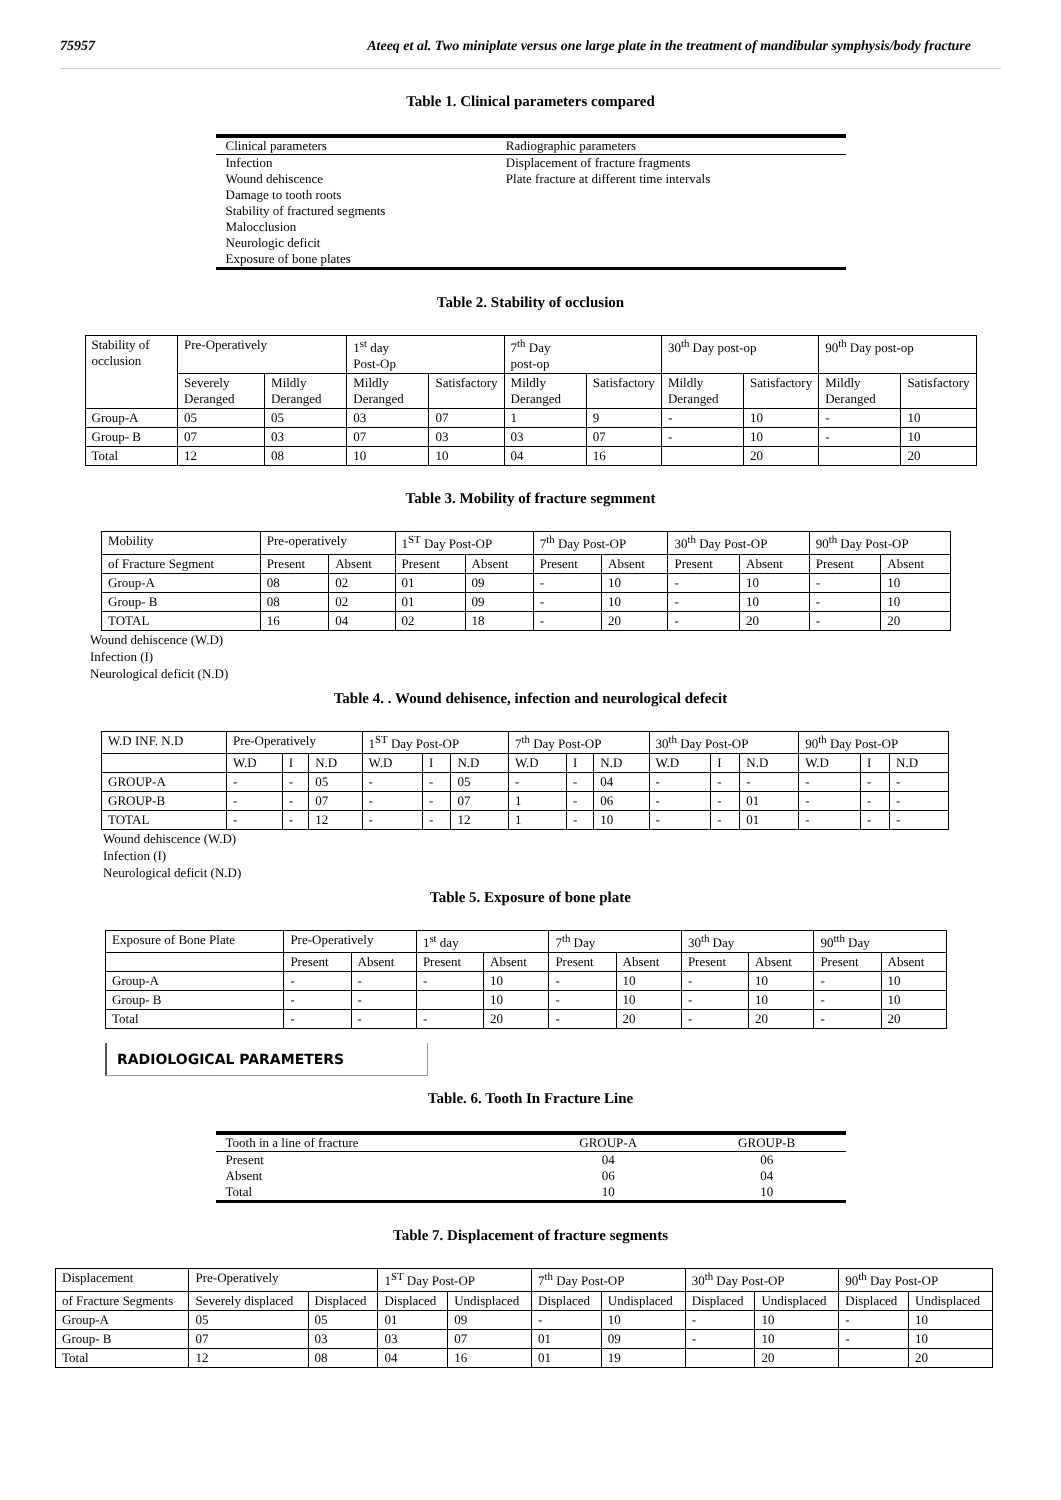75957 Ateeq et al. Two miniplate versus one large plate in the treatment of mandibular symphysis/body fracture
Table 1. Clinical parameters compared
| Clinical parameters | Radiographic parameters |
| Infection Wound dehiscence Damage to tooth roots Stability of fractured segments Malocclusion Neurologic deficit Exposure of bone plates | Displacement of fracture fragments Plate fracture at different time intervals |
Table 2. Stability of occlusion
| Stability of occlusion | Pre-Operatively | | 1<sup>st</sup> day Post-Op | | 7<sup>th</sup> Day post-op | | 30<sup>th</sup> Day post-op | | 90<sup>th</sup> Day post-op | |
| | Severely Deranged | Mildly Deranged | Mildly Deranged | Satisfactory | Mildly Deranged | Satisfactory | Mildly Deranged | Satisfactory | Mildly Deranged | Satisfactory |
| Group-A | 05 | 05 | 03 | 07 | 1 | 9 | - | 10 | - | 10 |
| Group- B | 07 | 03 | 07 | 03 | 03 | 07 | - | 10 | - | 10 |
| Total | 12 | 08 | 10 | 10 | 04 | 16 | | 20 | | 20 |
Table 3. Mobility of fracture segmment
| Mobility | Pre-operatively | | 1<sup>ST</sup> Day Post-OP | | 7<sup>th</sup> Day Post-OP | | 30<sup>th</sup> Day Post-OP | | 90<sup>th</sup> Day Post-OP | |
| of Fracture Segment | Present | Absent | Present | Absent | Present | Absent | Present | Absent | Present | Absent |
| Group-A | 08 | 02 | 01 | 09 | - | 10 | - | 10 | - | 10 |
| Group- B | 08 | 02 | 01 | 09 | - | 10 | - | 10 | - | 10 |
| TOTAL | 16 | 04 | 02 | 18 | - | 20 | - | 20 | - | 20 |
Wound dehiscence (W.D)
Infection (I)
Neurological deficit (N.D)
Table 4. . Wound dehisence, infection and neurological defecit
| W.D INF. N.D | Pre-Operatively | | | 1<sup>ST</sup> Day Post-OP | | | 7<sup>th</sup> Day Post-OP | | | 30<sup>th</sup> Day Post-OP | | | 90<sup>th</sup> Day Post-OP | | |
| | W.D | I | N.D | W.D | I | N.D | W.D | I | N.D | W.D | I | N.D | W.D | I | N.D |
| GROUP-A | - | - | 05 | - | - | 05 | - | - | 04 | - | - | - | - | - | - |
| GROUP-B | - | - | 07 | - | - | 07 | 1 | - | 06 | - | - | 01 | - | - | - |
| TOTAL | - | - | 12 | - | - | 12 | 1 | - | 10 | - | - | 01 | - | - | - |
Wound dehiscence (W.D)
Infection (I)
Neurological deficit (N.D)
Table 5. Exposure of bone plate
| Exposure of Bone Plate | Pre-Operatively | | 1<sup>st</sup> day | | 7<sup>th</sup> Day | | 30<sup>th</sup> Day | | 90<sup>tth</sup> Day | |
| | Present | Absent | Present | Absent | Present | Absent | Present | Absent | Present | Absent |
| Group-A | - | - | - | 10 | - | 10 | - | 10 | - | 10 |
| Group- B | - | - | | 10 | - | 10 | - | 10 | - | 10 |
| Total | - | - | - | 20 | - | 20 | - | 20 | - | 20 |
RADIOLOGICAL PARAMETERS
Table. 6. Tooth In Fracture Line
| Tooth in a line of fracture | GROUP-A | GROUP-B |
| Present Absent Total | 04 06 10 | 06 04 10 |
Table 7. Displacement of fracture segments
| Displacement | Pre-Operatively | | 1<sup>ST</sup> Day Post-OP | | 7<sup>th</sup> Day Post-OP | | 30<sup>th</sup> Day Post-OP | | 90<sup>th</sup> Day Post-OP | |
| of Fracture Segments | Severely displaced | Displaced | Displaced | Undisplaced | Displaced | Undisplaced | Displaced | Undisplaced | Displaced | Undisplaced |
| Group-A | 05 | 05 | 01 | 09 | - | 10 | - | 10 | - | 10 |
| Group- B | 07 | 03 | 03 | 07 | 01 | 09 | - | 10 | - | 10 |
| Total | 12 | 08 | 04 | 16 | 01 | 19 | | 20 | | 20 |